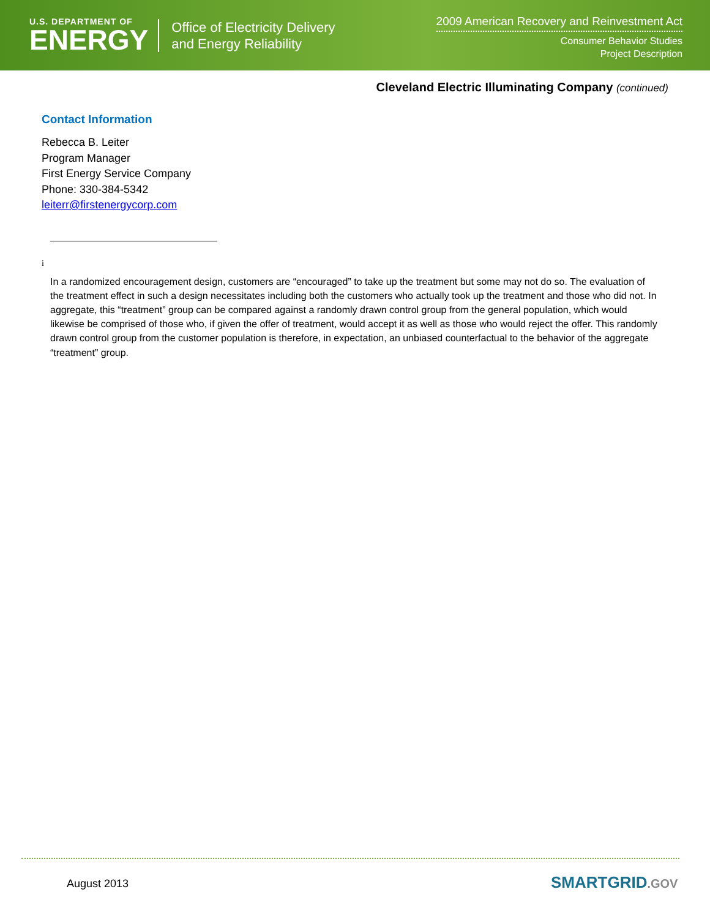U.S. DEPARTMENT OF
ENERGY
Office of Electricity Delivery
and Energy Reliability
2009 American Recovery and Reinvestment Act
Consumer Behavior Studies
Project Description
Cleveland Electric Illuminating Company (continued)
Contact Information
Rebecca B. Leiter
Program Manager
First Energy Service Company
Phone: 330-384-5342
leiterr@firstenergycorp.com
i
In a randomized encouragement design, customers are “encouraged” to take up the treatment but some may not do so. The evaluation of the treatment effect in such a design necessitates including both the customers who actually took up the treatment and those who did not. In aggregate, this “treatment” group can be compared against a randomly drawn control group from the general population, which would likewise be comprised of those who, if given the offer of treatment, would accept it as well as those who would reject the offer. This randomly drawn control group from the customer population is therefore, in expectation, an unbiased counterfactual to the behavior of the aggregate “treatment” group.
August 2013 SMARTGRID.GOV